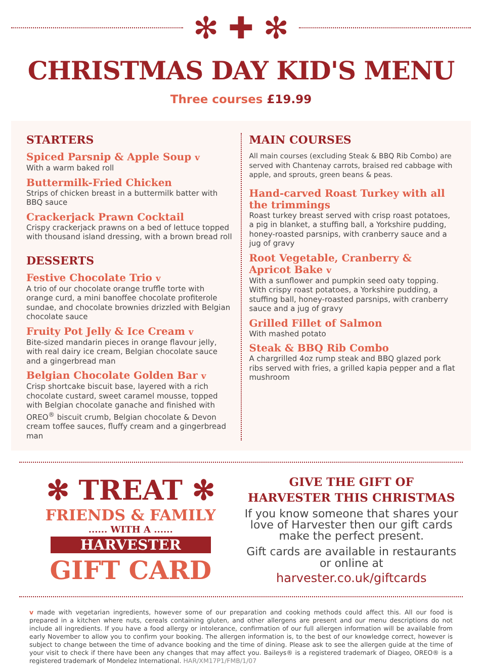✻ ✚ ✻
CHRISTMAS DAY KID'S MENU
Three courses £19.99
STARTERS
Spiced Parsnip & Apple Soup v
With a warm baked roll
Buttermilk-Fried Chicken
Strips of chicken breast in a buttermilk batter with BBQ sauce
Crackerjack Prawn Cocktail
Crispy crackerjack prawns on a bed of lettuce topped with thousand island dressing, with a brown bread roll
DESSERTS
Festive Chocolate Trio v
A trio of our chocolate orange truffle torte with orange curd, a mini banoffee chocolate profiterole sundae, and chocolate brownies drizzled with Belgian chocolate sauce
Fruity Pot Jelly & Ice Cream v
Bite-sized mandarin pieces in orange flavour jelly, with real dairy ice cream, Belgian chocolate sauce and a gingerbread man
Belgian Chocolate Golden Bar v
Crisp shortcake biscuit base, layered with a rich chocolate custard, sweet caramel mousse, topped with Belgian chocolate ganache and finished with OREO<sup>®</sup> biscuit crumb, Belgian chocolate & Devon cream toffee sauces, fluffy cream and a gingerbread man
MAIN COURSES
All main courses (excluding Steak & BBQ Rib Combo) are served with Chantenay carrots, braised red cabbage with apple, and sprouts, green beans & peas.
Hand-carved Roast Turkey with all the trimmings
Roast turkey breast served with crisp roast potatoes, a pig in blanket, a stuffing ball, a Yorkshire pudding, honey-roasted parsnips, with cranberry sauce and a jug of gravy
Root Vegetable, Cranberry & Apricot Bake v
With a sunflower and pumpkin seed oaty topping. With crispy roast potatoes, a Yorkshire pudding, a stuffing ball, honey-roasted parsnips, with cranberry sauce and a jug of gravy
Grilled Fillet of Salmon
With mashed potato
Steak & BBQ Rib Combo
A chargrilled 4oz rump steak and BBQ glazed pork ribs served with fries, a grilled kapia pepper and a flat mushroom
✻ TREAT ✻
FRIENDS & FAMILY
...... WITH A ......
HARVESTER
GIFT CARD
GIVE THE GIFT OF
HARVESTER THIS CHRISTMAS
If you know someone that shares your love of Harvester then our gift cards make the perfect present.
Gift cards are available in restaurants or online at
harvester.co.uk/giftcards
v made with vegetarian ingredients, however some of our preparation and cooking methods could affect this. All our food is prepared in a kitchen where nuts, cereals containing gluten, and other allergens are present and our menu descriptions do not include all ingredients. If you have a food allergy or intolerance, confirmation of our full allergen information will be available from early November to allow you to confirm your booking. The allergen information is, to the best of our knowledge correct, however is subject to change between the time of advance booking and the time of dining. Please ask to see the allergen guide at the time of your visit to check if there have been any changes that may affect you. Baileys® is a registered trademark of Diageo, OREO® is a registered trademark of Mondelez International. HAR/XM17P1/FMB/1/07